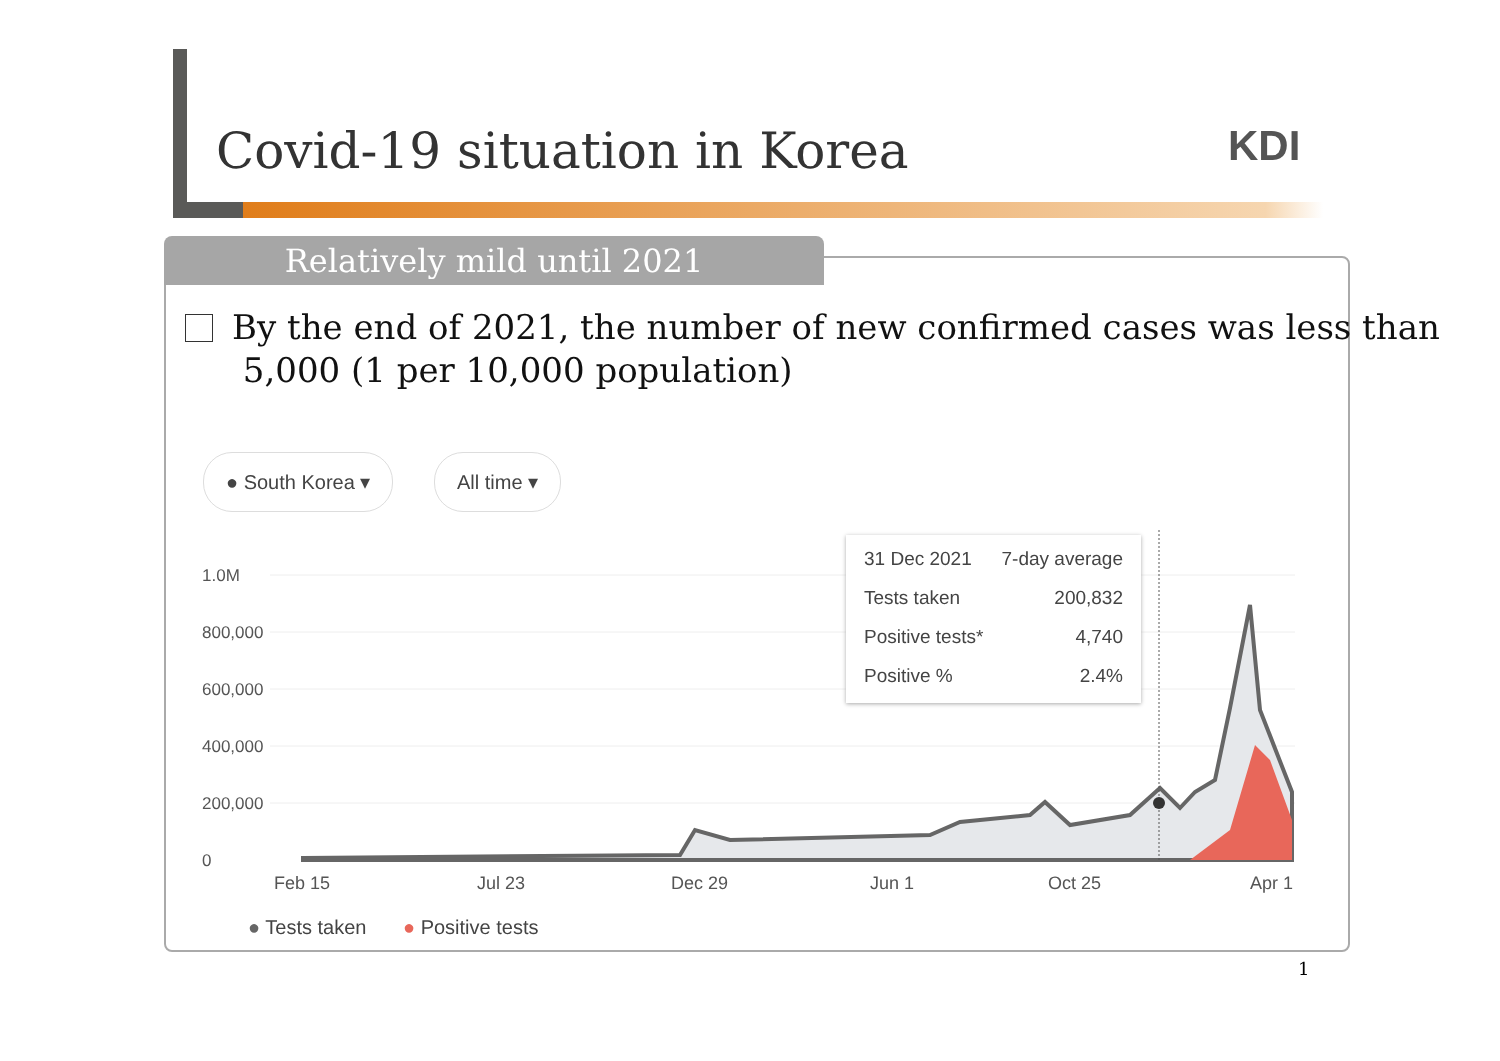Covid-19 situation in Korea KDI
Relatively mild until 2021
By the end of 2021, the number of new confirmed cases was less than
5,000 (1 per 10,000 population)
● South Korea ▾ All time ▾
1.0M
800,000
600,000
400,000
200,000
0
31 Dec 2021 7-day average
Tests taken 200,832
Positive tests* 4,740
Positive % 2.4%
Feb 15 Jul 23 Dec 29 Jun 1 Oct 25 Apr 1
● Tests taken ● Positive tests
1